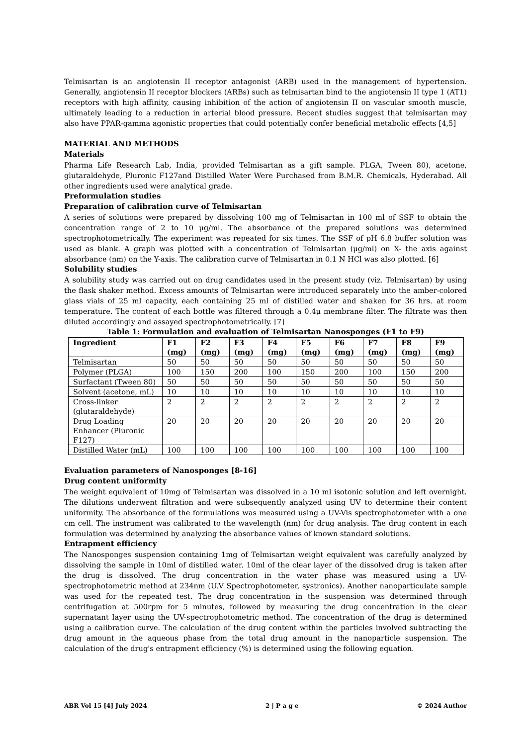Telmisartan is an angiotensin II receptor antagonist (ARB) used in the management of hypertension. Generally, angiotensin II receptor blockers (ARBs) such as telmisartan bind to the angiotensin II type 1 (AT1) receptors with high affinity, causing inhibition of the action of angiotensin II on vascular smooth muscle, ultimately leading to a reduction in arterial blood pressure. Recent studies suggest that telmisartan may also have PPAR-gamma agonistic properties that could potentially confer beneficial metabolic effects [4,5]
MATERIAL AND METHODS
Materials
Pharma Life Research Lab, India, provided Telmisartan as a gift sample. PLGA, Tween 80), acetone, glutaraldehyde, Pluronic F127and Distilled Water Were Purchased from B.M.R. Chemicals, Hyderabad. All other ingredients used were analytical grade.
Preformulation studies
Preparation of calibration curve of Telmisartan
A series of solutions were prepared by dissolving 100 mg of Telmisartan in 100 ml of SSF to obtain the concentration range of 2 to 10 μg/ml. The absorbance of the prepared solutions was determined spectrophotometrically. The experiment was repeated for six times. The SSF of pH 6.8 buffer solution was used as blank. A graph was plotted with a concentration of Telmisartan (μg/ml) on X- the axis against absorbance (nm) on the Y-axis. The calibration curve of Telmisartan in 0.1 N HCl was also plotted. [6]
Solubility studies
A solubility study was carried out on drug candidates used in the present study (viz. Telmisartan) by using the flask shaker method. Excess amounts of Telmisartan were introduced separately into the amber-colored glass vials of 25 ml capacity, each containing 25 ml of distilled water and shaken for 36 hrs. at room temperature. The content of each bottle was filtered through a 0.4μ membrane filter. The filtrate was then diluted accordingly and assayed spectrophotometrically. [7]
Table 1: Formulation and evaluation of Telmisartan Nanosponges (F1 to F9)
| Ingredient | F1 (mg) | F2 (mg) | F3 (mg) | F4 (mg) | F5 (mg) | F6 (mg) | F7 (mg) | F8 (mg) | F9 (mg) |
| --- | --- | --- | --- | --- | --- | --- | --- | --- | --- |
| Telmisartan | 50 | 50 | 50 | 50 | 50 | 50 | 50 | 50 | 50 |
| Polymer (PLGA) | 100 | 150 | 200 | 100 | 150 | 200 | 100 | 150 | 200 |
| Surfactant (Tween 80) | 50 | 50 | 50 | 50 | 50 | 50 | 50 | 50 | 50 |
| Solvent (acetone, mL) | 10 | 10 | 10 | 10 | 10 | 10 | 10 | 10 | 10 |
| Cross-linker (glutaraldehyde) | 2 | 2 | 2 | 2 | 2 | 2 | 2 | 2 | 2 |
| Drug Loading Enhancer (Pluronic F127) | 20 | 20 | 20 | 20 | 20 | 20 | 20 | 20 | 20 |
| Distilled Water (mL) | 100 | 100 | 100 | 100 | 100 | 100 | 100 | 100 | 100 |
Evaluation parameters of Nanosponges [8-16]
Drug content uniformity
The weight equivalent of 10mg of Telmisartan was dissolved in a 10 ml isotonic solution and left overnight. The dilutions underwent filtration and were subsequently analyzed using UV to determine their content uniformity. The absorbance of the formulations was measured using a UV-Vis spectrophotometer with a one cm cell. The instrument was calibrated to the wavelength (nm) for drug analysis. The drug content in each formulation was determined by analyzing the absorbance values of known standard solutions.
Entrapment efficiency
The Nanosponges suspension containing 1mg of Telmisartan weight equivalent was carefully analyzed by dissolving the sample in 10ml of distilled water. 10ml of the clear layer of the dissolved drug is taken after the drug is dissolved. The drug concentration in the water phase was measured using a UV-spectrophotometric method at 234nm (U.V Spectrophotometer, systronics). Another nanoparticulate sample was used for the repeated test. The drug concentration in the suspension was determined through centrifugation at 500rpm for 5 minutes, followed by measuring the drug concentration in the clear supernatant layer using the UV-spectrophotometric method. The concentration of the drug is determined using a calibration curve. The calculation of the drug content within the particles involved subtracting the drug amount in the aqueous phase from the total drug amount in the nanoparticle suspension. The calculation of the drug's entrapment efficiency (%) is determined using the following equation.
ABR Vol 15 [4] July 2024 2 | P a g e © 2024 Author